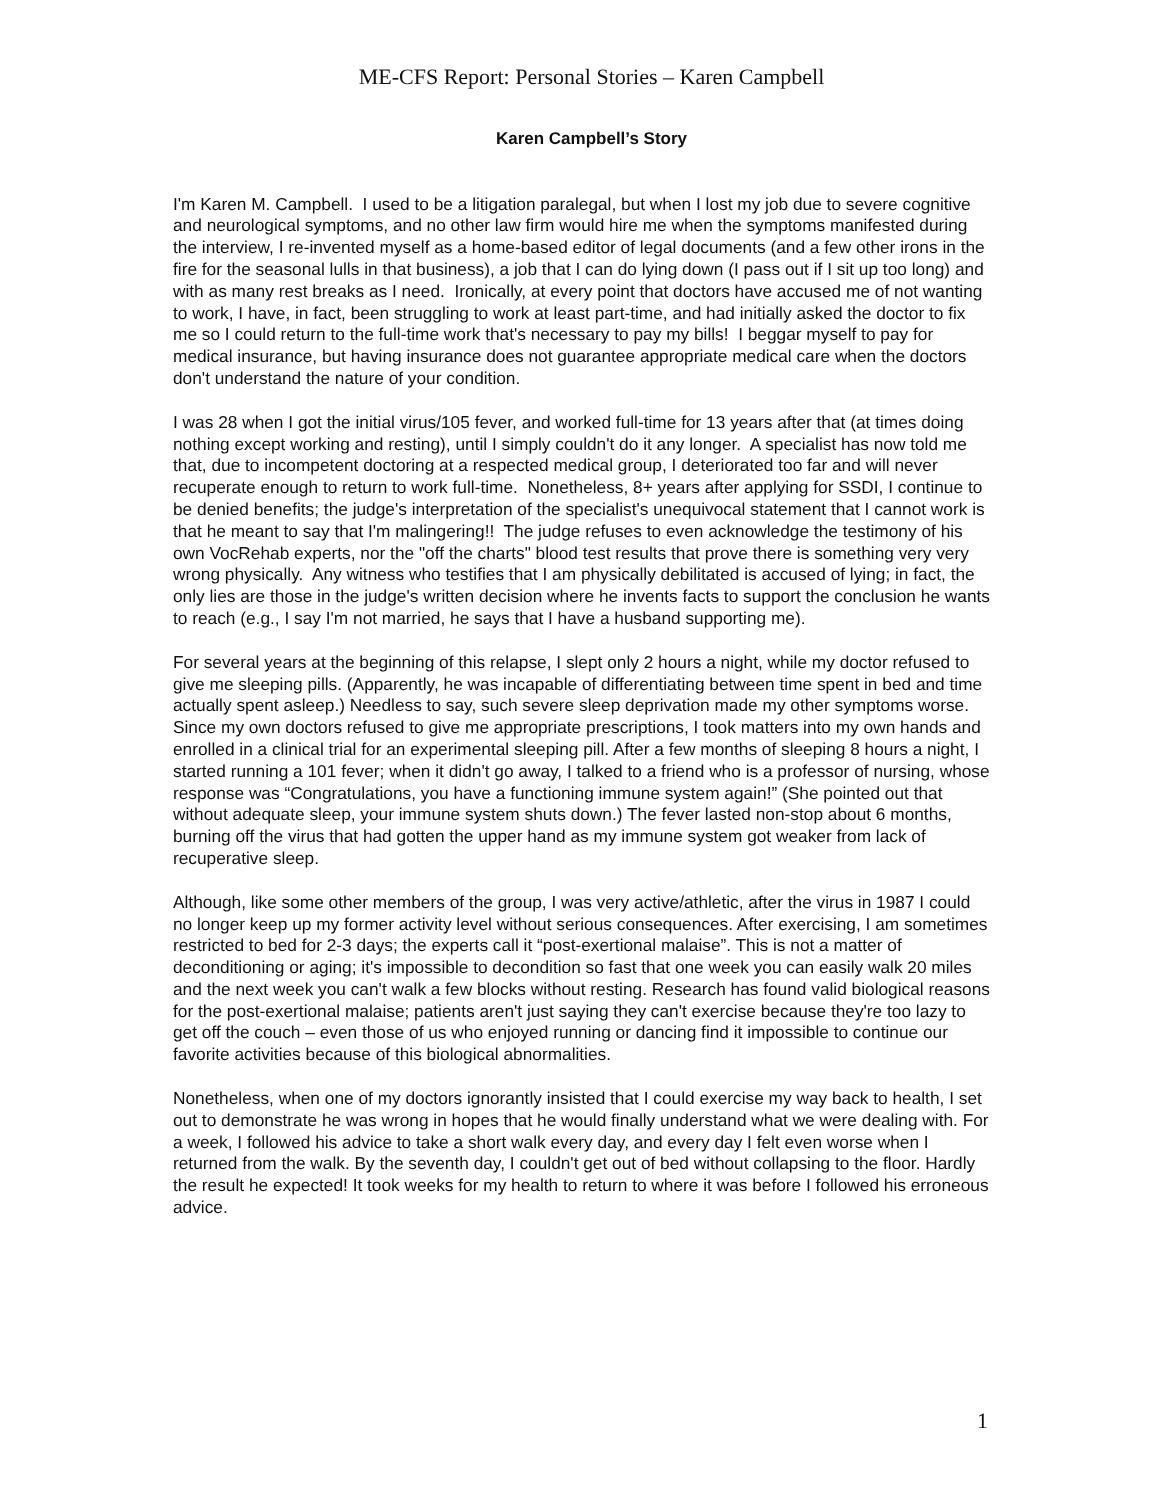ME-CFS Report: Personal Stories – Karen Campbell
Karen Campbell’s Story
I'm Karen M. Campbell. I used to be a litigation paralegal, but when I lost my job due to severe cognitive and neurological symptoms, and no other law firm would hire me when the symptoms manifested during the interview, I re-invented myself as a home-based editor of legal documents (and a few other irons in the fire for the seasonal lulls in that business), a job that I can do lying down (I pass out if I sit up too long) and with as many rest breaks as I need. Ironically, at every point that doctors have accused me of not wanting to work, I have, in fact, been struggling to work at least part-time, and had initially asked the doctor to fix me so I could return to the full-time work that's necessary to pay my bills! I beggar myself to pay for medical insurance, but having insurance does not guarantee appropriate medical care when the doctors don't understand the nature of your condition.
I was 28 when I got the initial virus/105 fever, and worked full-time for 13 years after that (at times doing nothing except working and resting), until I simply couldn't do it any longer. A specialist has now told me that, due to incompetent doctoring at a respected medical group, I deteriorated too far and will never recuperate enough to return to work full-time. Nonetheless, 8+ years after applying for SSDI, I continue to be denied benefits; the judge's interpretation of the specialist's unequivocal statement that I cannot work is that he meant to say that I'm malingering!! The judge refuses to even acknowledge the testimony of his own VocRehab experts, nor the "off the charts" blood test results that prove there is something very very wrong physically. Any witness who testifies that I am physically debilitated is accused of lying; in fact, the only lies are those in the judge's written decision where he invents facts to support the conclusion he wants to reach (e.g., I say I'm not married, he says that I have a husband supporting me).
For several years at the beginning of this relapse, I slept only 2 hours a night, while my doctor refused to give me sleeping pills. (Apparently, he was incapable of differentiating between time spent in bed and time actually spent asleep.) Needless to say, such severe sleep deprivation made my other symptoms worse. Since my own doctors refused to give me appropriate prescriptions, I took matters into my own hands and enrolled in a clinical trial for an experimental sleeping pill. After a few months of sleeping 8 hours a night, I started running a 101 fever; when it didn't go away, I talked to a friend who is a professor of nursing, whose response was “Congratulations, you have a functioning immune system again!” (She pointed out that without adequate sleep, your immune system shuts down.) The fever lasted non-stop about 6 months, burning off the virus that had gotten the upper hand as my immune system got weaker from lack of recuperative sleep.
Although, like some other members of the group, I was very active/athletic, after the virus in 1987 I could no longer keep up my former activity level without serious consequences. After exercising, I am sometimes restricted to bed for 2-3 days; the experts call it “post-exertional malaise”. This is not a matter of deconditioning or aging; it's impossible to decondition so fast that one week you can easily walk 20 miles and the next week you can't walk a few blocks without resting. Research has found valid biological reasons for the post-exertional malaise; patients aren't just saying they can't exercise because they're too lazy to get off the couch – even those of us who enjoyed running or dancing find it impossible to continue our favorite activities because of this biological abnormalities.
Nonetheless, when one of my doctors ignorantly insisted that I could exercise my way back to health, I set out to demonstrate he was wrong in hopes that he would finally understand what we were dealing with. For a week, I followed his advice to take a short walk every day, and every day I felt even worse when I returned from the walk. By the seventh day, I couldn't get out of bed without collapsing to the floor. Hardly the result he expected! It took weeks for my health to return to where it was before I followed his erroneous advice.
1